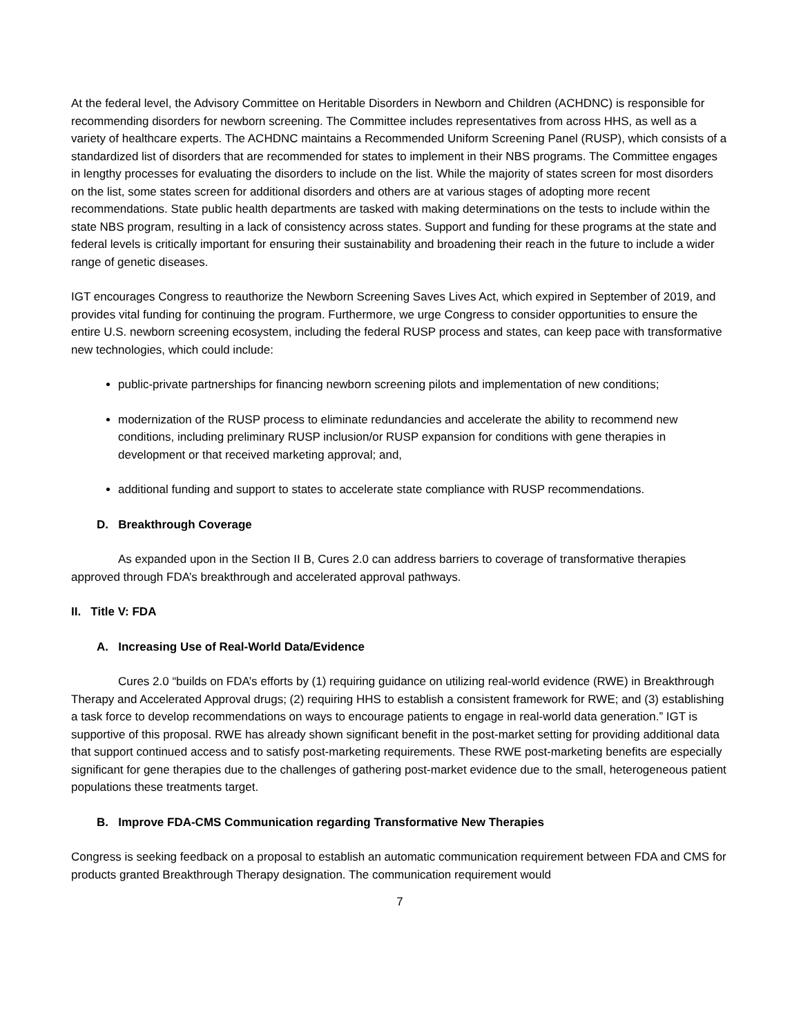At the federal level, the Advisory Committee on Heritable Disorders in Newborn and Children (ACHDNC) is responsible for recommending disorders for newborn screening. The Committee includes representatives from across HHS, as well as a variety of healthcare experts. The ACHDNC maintains a Recommended Uniform Screening Panel (RUSP), which consists of a standardized list of disorders that are recommended for states to implement in their NBS programs. The Committee engages in lengthy processes for evaluating the disorders to include on the list. While the majority of states screen for most disorders on the list, some states screen for additional disorders and others are at various stages of adopting more recent recommendations. State public health departments are tasked with making determinations on the tests to include within the state NBS program, resulting in a lack of consistency across states. Support and funding for these programs at the state and federal levels is critically important for ensuring their sustainability and broadening their reach in the future to include a wider range of genetic diseases.
IGT encourages Congress to reauthorize the Newborn Screening Saves Lives Act, which expired in September of 2019, and provides vital funding for continuing the program. Furthermore, we urge Congress to consider opportunities to ensure the entire U.S. newborn screening ecosystem, including the federal RUSP process and states, can keep pace with transformative new technologies, which could include:
public-private partnerships for financing newborn screening pilots and implementation of new conditions;
modernization of the RUSP process to eliminate redundancies and accelerate the ability to recommend new conditions, including preliminary RUSP inclusion/or RUSP expansion for conditions with gene therapies in development or that received marketing approval; and,
additional funding and support to states to accelerate state compliance with RUSP recommendations.
D. Breakthrough Coverage
As expanded upon in the Section II B, Cures 2.0 can address barriers to coverage of transformative therapies approved through FDA’s breakthrough and accelerated approval pathways.
II. Title V: FDA
A. Increasing Use of Real-World Data/Evidence
Cures 2.0 “builds on FDA’s efforts by (1) requiring guidance on utilizing real-world evidence (RWE) in Breakthrough Therapy and Accelerated Approval drugs; (2) requiring HHS to establish a consistent framework for RWE; and (3) establishing a task force to develop recommendations on ways to encourage patients to engage in real-world data generation.” IGT is supportive of this proposal. RWE has already shown significant benefit in the post-market setting for providing additional data that support continued access and to satisfy post-marketing requirements. These RWE post-marketing benefits are especially significant for gene therapies due to the challenges of gathering post-market evidence due to the small, heterogeneous patient populations these treatments target.
B. Improve FDA-CMS Communication regarding Transformative New Therapies
Congress is seeking feedback on a proposal to establish an automatic communication requirement between FDA and CMS for products granted Breakthrough Therapy designation. The communication requirement would
7